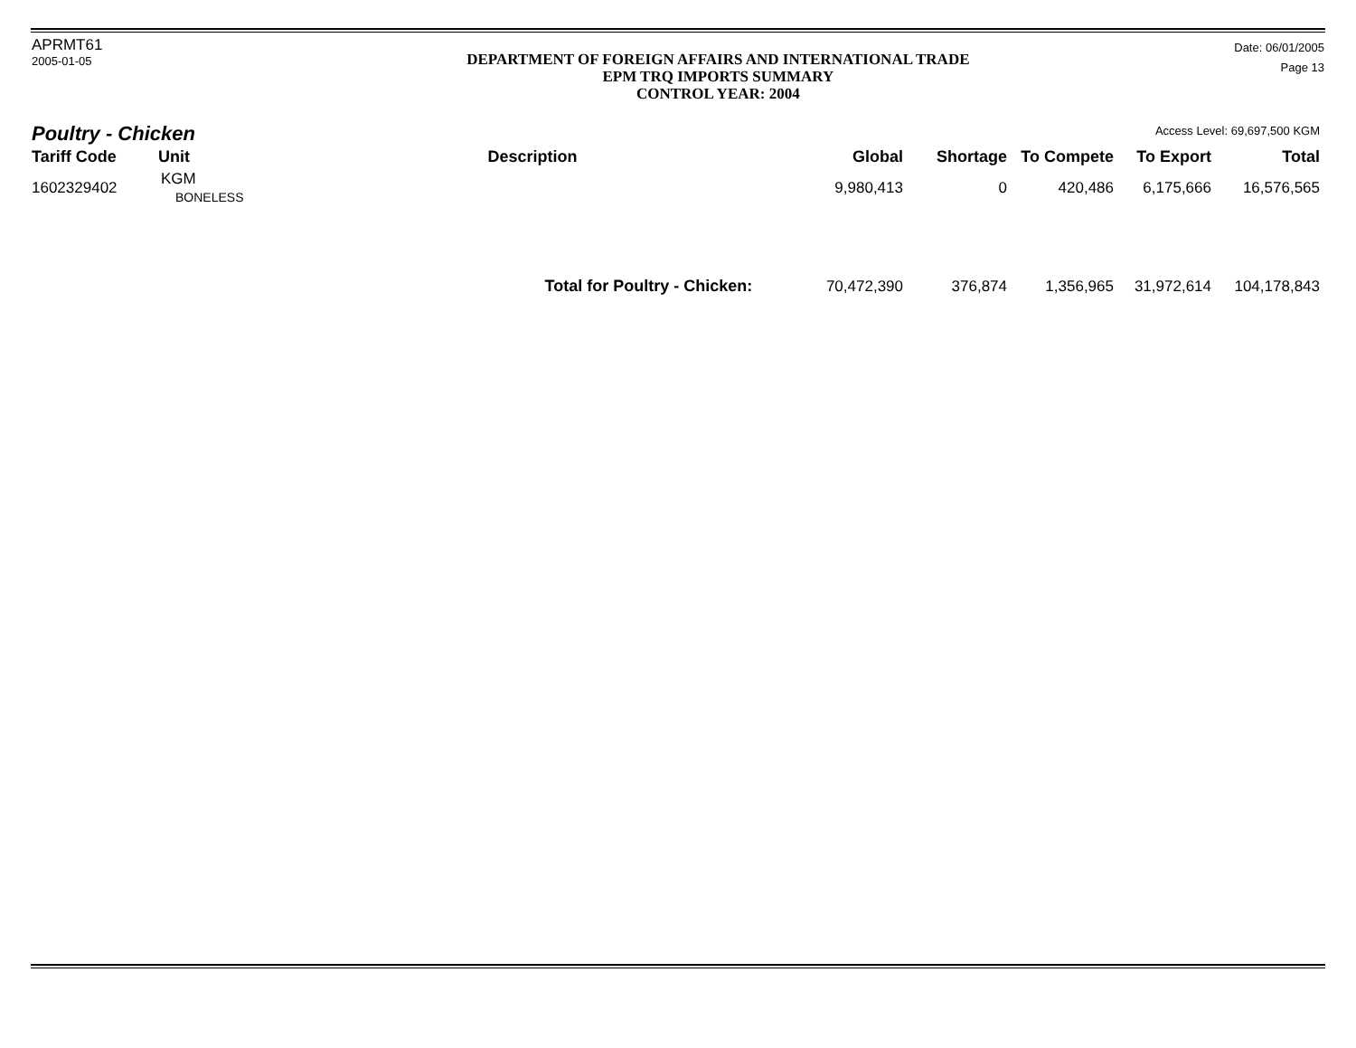APRMT61
2005-01-05
DEPARTMENT OF FOREIGN AFFAIRS AND INTERNATIONAL TRADE
EPM TRQ IMPORTS SUMMARY
CONTROL YEAR: 2004
Date: 06/01/2005
Page 13
Poultry - Chicken
Access Level: 69,697,500 KGM
| Tariff Code | Unit | Description | Global | Shortage | To Compete | To Export | Total |
| --- | --- | --- | --- | --- | --- | --- | --- |
| 1602329402 | KGM BONELESS | | 9,980,413 | 0 | 420,486 | 6,175,666 | 16,576,565 |
| Total for Poultry - Chicken: | | | 70,472,390 | 376,874 | 1,356,965 | 31,972,614 | 104,178,843 |